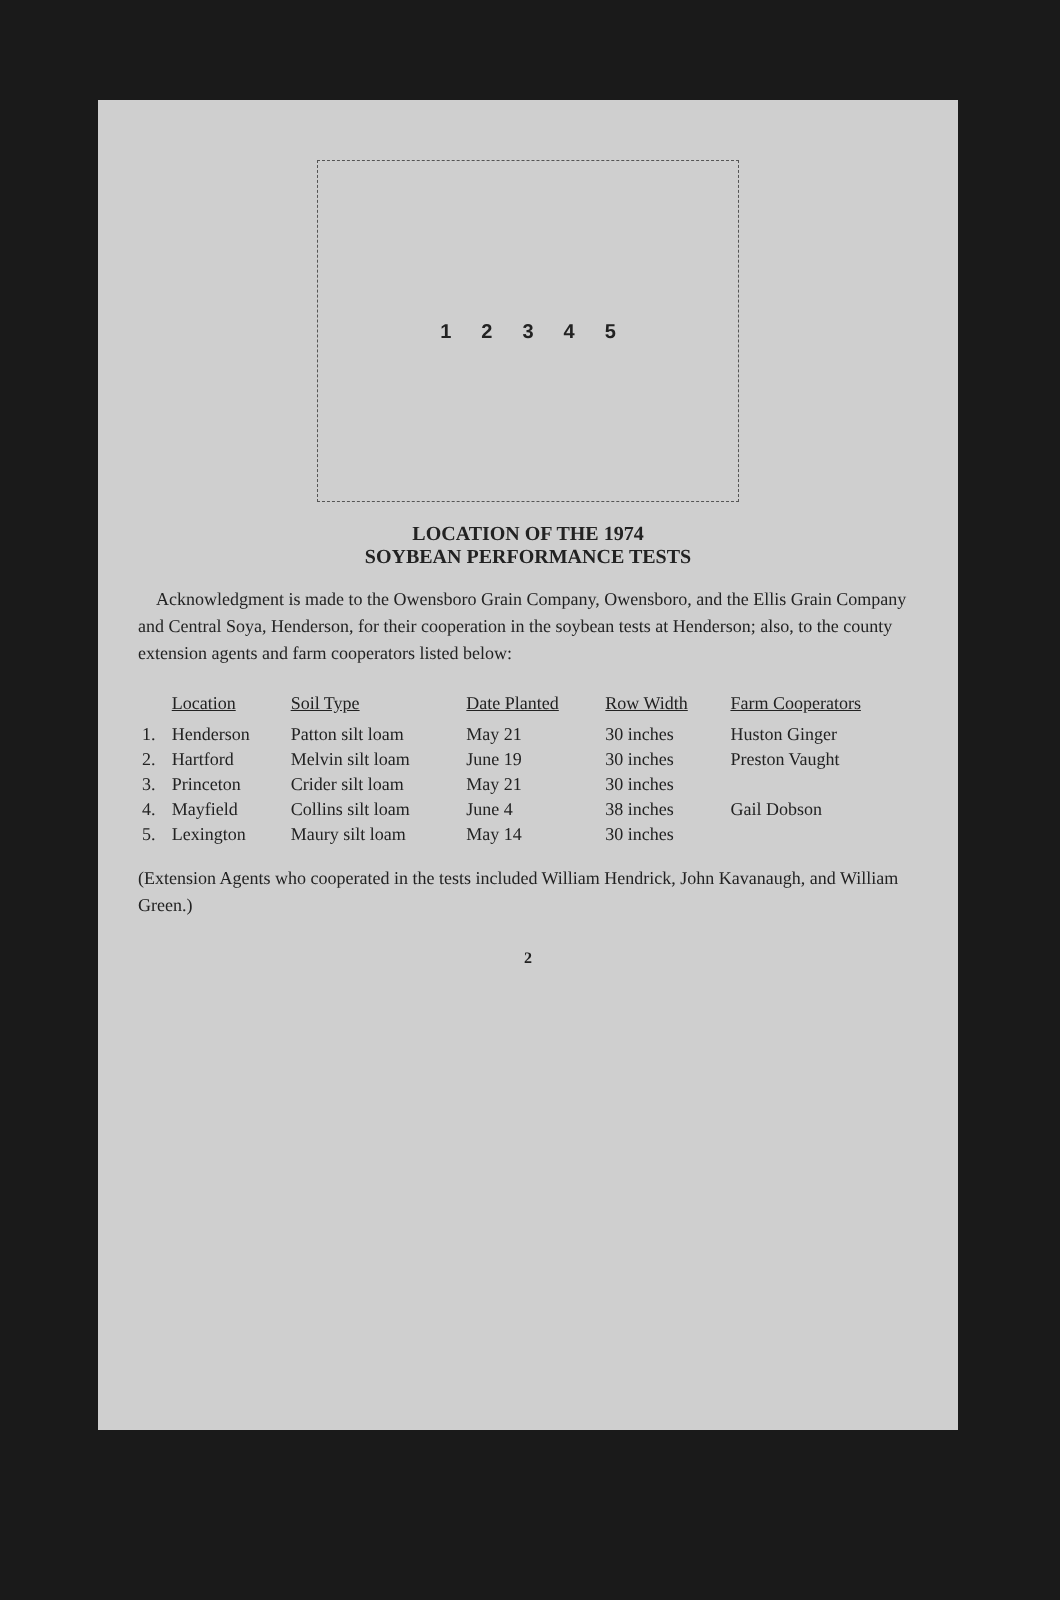1 2 3 4 5
LOCATION OF THE 1974
SOYBEAN PERFORMANCE TESTS
Acknowledgment is made to the Owensboro Grain Company, Owensboro, and the Ellis Grain Company and Central Soya, Henderson, for their cooperation in the soybean tests at Henderson; also, to the county extension agents and farm cooperators listed below:
| | Location | Soil Type | Date Planted | Row Width | Farm Cooperators |
| --- | --- | --- | --- | --- | --- |
| 1. | Henderson | Patton silt loam | May 21 | 30 inches | Huston Ginger |
| 2. | Hartford | Melvin silt loam | June 19 | 30 inches | Preston Vaught |
| 3. | Princeton | Crider silt loam | May 21 | 30 inches | |
| 4. | Mayfield | Collins silt loam | June 4 | 38 inches | Gail Dobson |
| 5. | Lexington | Maury silt loam | May 14 | 30 inches | |
(Extension Agents who cooperated in the tests included William Hendrick, John Kavanaugh, and William Green.)
2